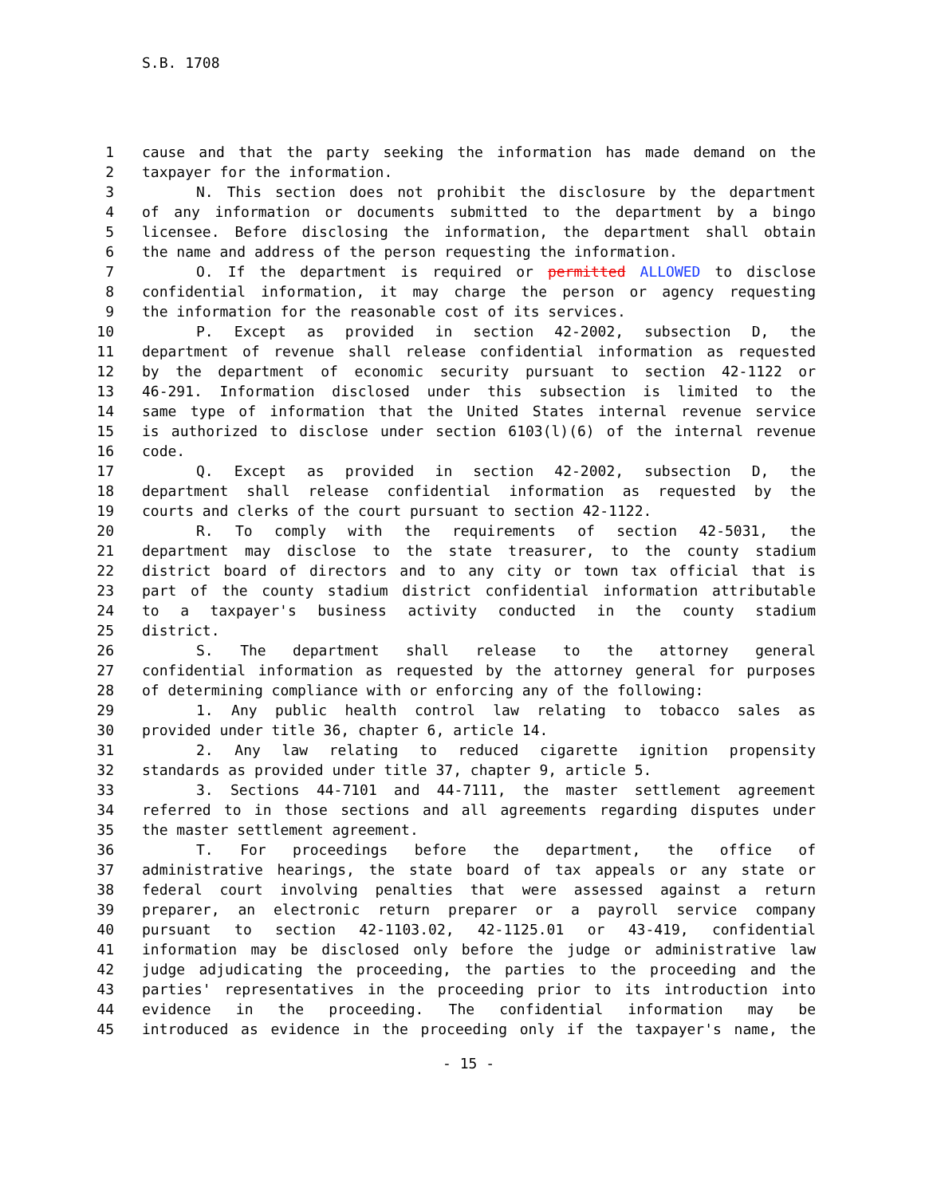S.B. 1708
1 cause and that the party seeking the information has made demand on the
2 taxpayer for the information.
3 N. This section does not prohibit the disclosure by the department
4 of any information or documents submitted to the department by a bingo
5 licensee. Before disclosing the information, the department shall obtain
6 the name and address of the person requesting the information.
7 O. If the department is required or permitted ALLOWED to disclose
8 confidential information, it may charge the person or agency requesting
9 the information for the reasonable cost of its services.
10 P. Except as provided in section 42-2002, subsection D, the
11 department of revenue shall release confidential information as requested
12 by the department of economic security pursuant to section 42-1122 or
13 46-291. Information disclosed under this subsection is limited to the
14 same type of information that the United States internal revenue service
15 is authorized to disclose under section 6103(l)(6) of the internal revenue
16 code.
17 Q. Except as provided in section 42-2002, subsection D, the
18 department shall release confidential information as requested by the
19 courts and clerks of the court pursuant to section 42-1122.
20 R. To comply with the requirements of section 42-5031, the
21 department may disclose to the state treasurer, to the county stadium
22 district board of directors and to any city or town tax official that is
23 part of the county stadium district confidential information attributable
24 to a taxpayer's business activity conducted in the county stadium
25 district.
26 S. The department shall release to the attorney general
27 confidential information as requested by the attorney general for purposes
28 of determining compliance with or enforcing any of the following:
29 1. Any public health control law relating to tobacco sales as
30 provided under title 36, chapter 6, article 14.
31 2. Any law relating to reduced cigarette ignition propensity
32 standards as provided under title 37, chapter 9, article 5.
33 3. Sections 44-7101 and 44-7111, the master settlement agreement
34 referred to in those sections and all agreements regarding disputes under
35 the master settlement agreement.
36 T. For proceedings before the department, the office of
37 administrative hearings, the state board of tax appeals or any state or
38 federal court involving penalties that were assessed against a return
39 preparer, an electronic return preparer or a payroll service company
40 pursuant to section 42-1103.02, 42-1125.01 or 43-419, confidential
41 information may be disclosed only before the judge or administrative law
42 judge adjudicating the proceeding, the parties to the proceeding and the
43 parties' representatives in the proceeding prior to its introduction into
44 evidence in the proceeding. The confidential information may be
45 introduced as evidence in the proceeding only if the taxpayer's name, the
- 15 -